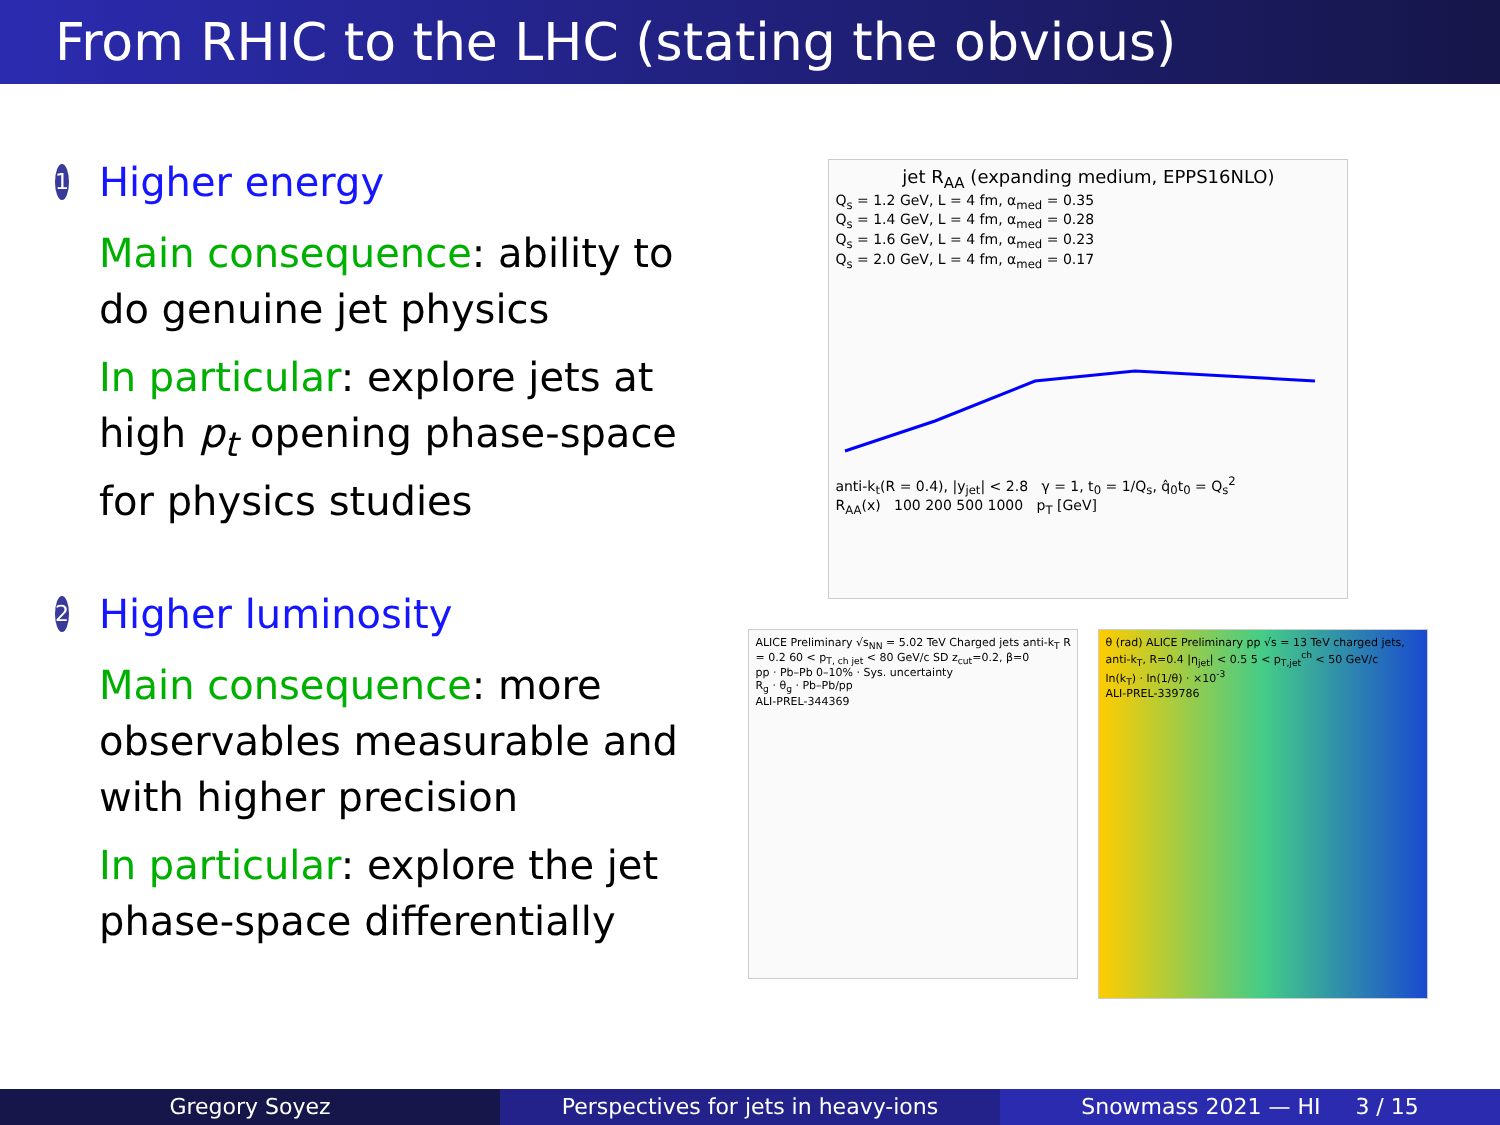From RHIC to the LHC (stating the obvious)
1
Higher energy
Main consequence: ability to do genuine jet physics
In particular: explore jets at high p<sub>t</sub> opening phase-space for physics studies
2
Higher luminosity
Main consequence: more observables measurable and with higher precision
In particular: explore the jet phase-space differentially
jet R<sub>AA</sub> (expanding medium, EPPS16NLO)
Q<sub>s</sub> = 1.2 GeV, L = 4 fm, α<sub>med</sub> = 0.35
Q<sub>s</sub> = 1.4 GeV, L = 4 fm, α<sub>med</sub> = 0.28
Q<sub>s</sub> = 1.6 GeV, L = 4 fm, α<sub>med</sub> = 0.23
Q<sub>s</sub> = 2.0 GeV, L = 4 fm, α<sub>med</sub> = 0.17
anti-k<sub>t</sub>(R = 0.4), |y<sub>jet</sub>| < 2.8 γ = 1, t<sub>0</sub> = 1/Q<sub>s</sub>, q̂<sub>0</sub>t<sub>0</sub> = Q<sub>s</sub><sup>2</sup>
R<sub>AA</sub>(x) 100 200 500 1000 p<sub>T</sub> [GeV]
ALICE Preliminary √s<sub>NN</sub> = 5.02 TeV Charged jets anti-k<sub>T</sub> R = 0.2 60 < p<sub>T, ch jet</sub> < 80 GeV/c SD z<sub>cut</sub>=0.2, β=0
pp · Pb–Pb 0–10% · Sys. uncertainty
R<sub>g</sub> · θ<sub>g</sub> · Pb–Pb/pp
ALI-PREL-344369
θ (rad) ALICE Preliminary pp √s = 13 TeV charged jets, anti-k<sub>T</sub>, R=0.4 |η<sub>jet</sub>| < 0.5 5 < p<sub>T,jet</sub><sup>ch</sup> < 50 GeV/c
ln(k<sub>T</sub>) · ln(1/θ) · ×10<sup>-3</sup>
ALI-PREL-339786
Gregory Soyez Perspectives for jets in heavy-ions
Snowmass 2021 — HI 3 / 15